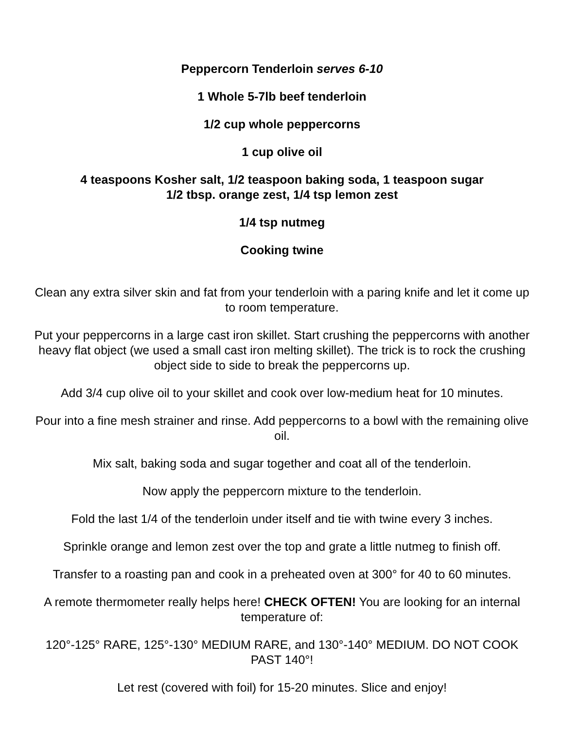Peppercorn Tenderloin serves 6-10
1 Whole 5-7lb beef tenderloin
1/2 cup whole peppercorns
1 cup olive oil
4 teaspoons Kosher salt, 1/2 teaspoon baking soda, 1 teaspoon sugar
1/2 tbsp. orange zest, 1/4 tsp lemon zest
1/4 tsp nutmeg
Cooking twine
Clean any extra silver skin and fat from your tenderloin with a paring knife and let it come up to room temperature.
Put your peppercorns in a large cast iron skillet. Start crushing the peppercorns with another heavy flat object (we used a small cast iron melting skillet). The trick is to rock the crushing object side to side to break the peppercorns up.
Add 3/4 cup olive oil to your skillet and cook over low-medium heat for 10 minutes.
Pour into a fine mesh strainer and rinse. Add peppercorns to a bowl with the remaining olive oil.
Mix salt, baking soda and sugar together and coat all of the tenderloin.
Now apply the peppercorn mixture to the tenderloin.
Fold the last 1/4 of the tenderloin under itself and tie with twine every 3 inches.
Sprinkle orange and lemon zest over the top and grate a little nutmeg to finish off.
Transfer to a roasting pan and cook in a preheated oven at 300° for 40 to 60 minutes.
A remote thermometer really helps here! CHECK OFTEN! You are looking for an internal temperature of:
120°-125° RARE, 125°-130° MEDIUM RARE, and 130°-140° MEDIUM. DO NOT COOK PAST 140°!
Let rest (covered with foil) for 15-20 minutes. Slice and enjoy!